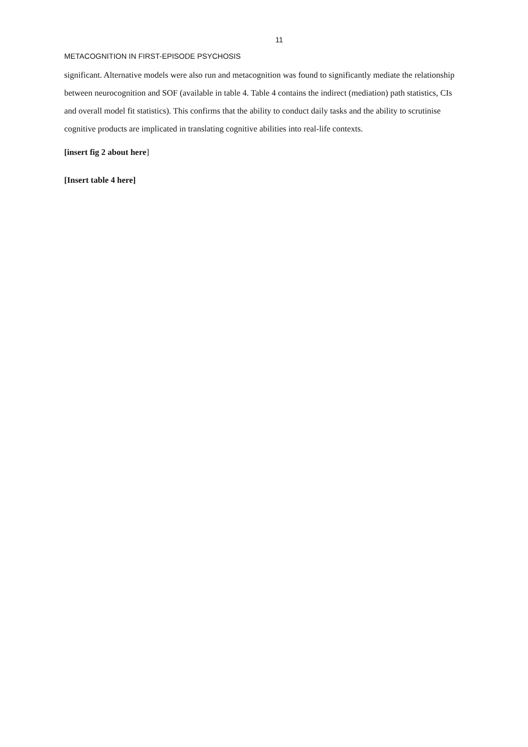11
METACOGNITION IN FIRST-EPISODE PSYCHOSIS
significant. Alternative models were also run and metacognition was found to significantly mediate the relationship between neurocognition and SOF (available in table 4. Table 4 contains the indirect (mediation) path statistics, CIs and overall model fit statistics). This confirms that the ability to conduct daily tasks and the ability to scrutinise cognitive products are implicated in translating cognitive abilities into real-life contexts.
[insert fig 2 about here]
[Insert table 4 here]